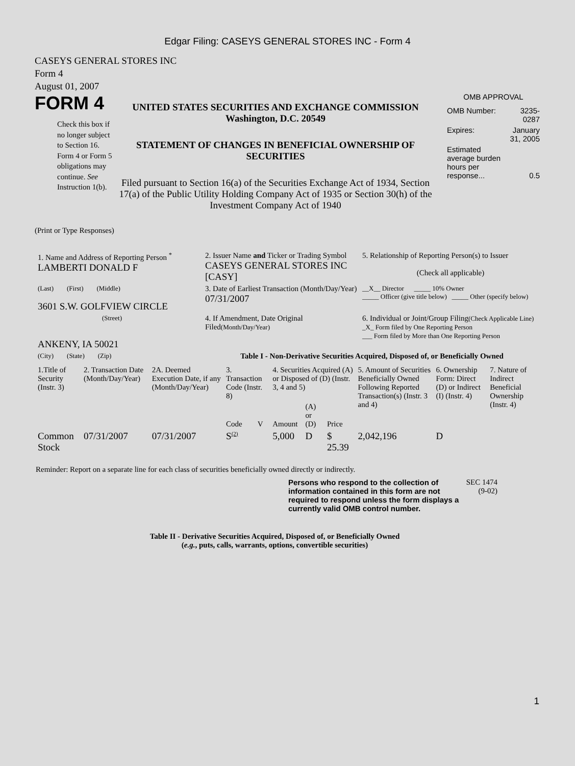Edgar Filing: CASEYS GENERAL STORES INC - Form 4
CASEYS GENERAL STORES INC
Form 4
August 01, 2007
FORM 4
Check this box if no longer subject to Section 16. Form 4 or Form 5 obligations may continue. See Instruction 1(b).
UNITED STATES SECURITIES AND EXCHANGE COMMISSION
Washington, D.C. 20549
STATEMENT OF CHANGES IN BENEFICIAL OWNERSHIP OF SECURITIES
Filed pursuant to Section 16(a) of the Securities Exchange Act of 1934, Section 17(a) of the Public Utility Holding Company Act of 1935 or Section 30(h) of the Investment Company Act of 1940
OMB APPROVAL
| OMB Number: | 3235-0287 |
| Expires: | January 31, 2005 |
| Estimated average burden hours per response... | 0.5 |
(Print or Type Responses)
| 1. Name and Address of Reporting Person <sup>*</sup> LAMBERTI DONALD F | 2. Issuer Name and Ticker or Trading Symbol CASEYS GENERAL STORES INC [CASY] | 5. Relationship of Reporting Person(s) to Issuer (Check all applicable) |
| (Last) (First) (Middle) 3601 S.W. GOLFVIEW CIRCLE | 3. Date of Earliest Transaction (Month/Day/Year) 07/31/2007 | __X__ Director _____ 10% Owner _____ Officer (give title below) _____ Other (specify below) |
| (Street) ANKENY, IA 50021 | 4. If Amendment, Date Original Filed (Month/Day/Year) | 6. Individual or Joint/Group Filing (Check Applicable Line) _X_ Form filed by One Reporting Person ___ Form filed by More than One Reporting Person |
| (City) (State) (Zip) | Table I - Non-Derivative Securities Acquired, Disposed of, or Beneficially Owned | |
| 1.Title of Security (Instr. 3) | 2. Transaction Date (Month/Day/Year) | 2A. Deemed Execution Date, if any (Month/Day/Year) | 3. Transaction Code (Instr. 8) | | 4. Securities Acquired (A) or Disposed of (D) (Instr. 3, 4 and 5) | | | 5. Amount of Securities Beneficially Owned Following Reported Transaction(s) (Instr. 3 and 4) | 6. Ownership Form: Direct (D) or Indirect (I) (Instr. 4) | 7. Nature of Indirect Beneficial Ownership (Instr. 4) |
| --- | --- | --- | --- | --- | --- | --- | --- | --- | --- | --- |
| | | | Code | V | Amount | (A) or (D) | Price | | | |
| Common Stock | 07/31/2007 | 07/31/2007 | S<sup>(2)</sup> | | 5,000 | D | $ 25.39 | 2,042,196 | D | |
Reminder: Report on a separate line for each class of securities beneficially owned directly or indirectly.
Persons who respond to the collection of information contained in this form are not required to respond unless the form displays a currently valid OMB control number.
SEC 1474
(9-02)
Table II - Derivative Securities Acquired, Disposed of, or Beneficially Owned
(e.g., puts, calls, warrants, options, convertible securities)
1